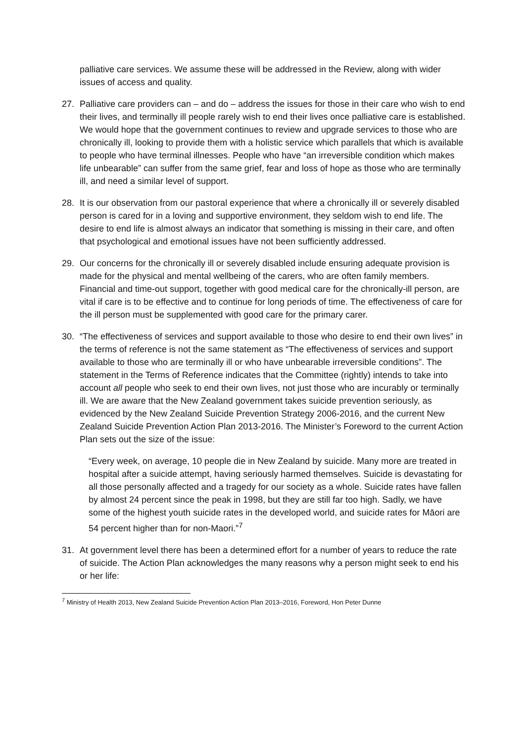palliative care services. We assume these will be addressed in the Review, along with wider issues of access and quality.
27. Palliative care providers can – and do – address the issues for those in their care who wish to end their lives, and terminally ill people rarely wish to end their lives once palliative care is established. We would hope that the government continues to review and upgrade services to those who are chronically ill, looking to provide them with a holistic service which parallels that which is available to people who have terminal illnesses. People who have “an irreversible condition which makes life unbearable” can suffer from the same grief, fear and loss of hope as those who are terminally ill, and need a similar level of support.
28. It is our observation from our pastoral experience that where a chronically ill or severely disabled person is cared for in a loving and supportive environment, they seldom wish to end life. The desire to end life is almost always an indicator that something is missing in their care, and often that psychological and emotional issues have not been sufficiently addressed.
29. Our concerns for the chronically ill or severely disabled include ensuring adequate provision is made for the physical and mental wellbeing of the carers, who are often family members. Financial and time-out support, together with good medical care for the chronically-ill person, are vital if care is to be effective and to continue for long periods of time. The effectiveness of care for the ill person must be supplemented with good care for the primary carer.
30. “The effectiveness of services and support available to those who desire to end their own lives” in the terms of reference is not the same statement as “The effectiveness of services and support available to those who are terminally ill or who have unbearable irreversible conditions”. The statement in the Terms of Reference indicates that the Committee (rightly) intends to take into account all people who seek to end their own lives, not just those who are incurably or terminally ill. We are aware that the New Zealand government takes suicide prevention seriously, as evidenced by the New Zealand Suicide Prevention Strategy 2006-2016, and the current New Zealand Suicide Prevention Action Plan 2013-2016. The Minister’s Foreword to the current Action Plan sets out the size of the issue:
“Every week, on average, 10 people die in New Zealand by suicide. Many more are treated in hospital after a suicide attempt, having seriously harmed themselves. Suicide is devastating for all those personally affected and a tragedy for our society as a whole. Suicide rates have fallen by almost 24 percent since the peak in 1998, but they are still far too high. Sadly, we have some of the highest youth suicide rates in the developed world, and suicide rates for Māori are 54 percent higher than for non-Maori.”<sup>7</sup>
31. At government level there has been a determined effort for a number of years to reduce the rate of suicide. The Action Plan acknowledges the many reasons why a person might seek to end his or her life:
<sup>7</sup> Ministry of Health 2013, New Zealand Suicide Prevention Action Plan 2013–2016, Foreword, Hon Peter Dunne